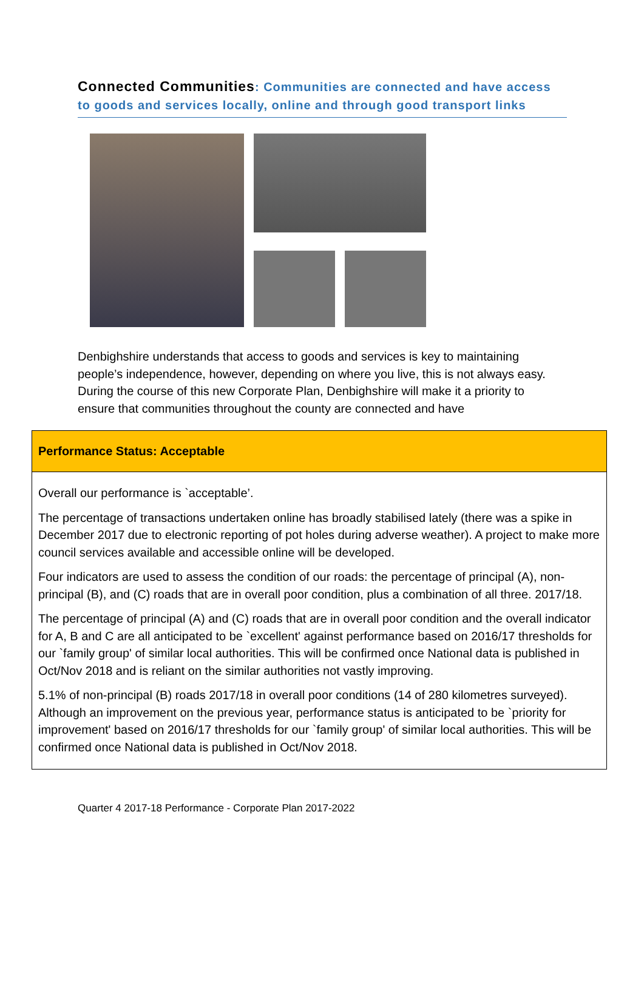Connected Communities: Communities are connected and have access to goods and services locally, online and through good transport links
Denbighshire understands that access to goods and services is key to maintaining people’s independence, however, depending on where you live, this is not always easy. During the course of this new Corporate Plan, Denbighshire will make it a priority to ensure that communities throughout the county are connected and have
| Performance Status: Acceptable |
| --- |
| Overall our performance is `acceptable’. The percentage of transactions undertaken online has broadly stabilised lately (there was a spike in December 2017 due to electronic reporting of pot holes during adverse weather). A project to make more council services available and accessible online will be developed. Four indicators are used to assess the condition of our roads: the percentage of principal (A), non-principal (B), and (C) roads that are in overall poor condition, plus a combination of all three. 2017/18. The percentage of principal (A) and (C) roads that are in overall poor condition and the overall indicator for A, B and C are all anticipated to be `excellent' against performance based on 2016/17 thresholds for our `family group' of similar local authorities. This will be confirmed once National data is published in Oct/Nov 2018 and is reliant on the similar authorities not vastly improving. 5.1% of non-principal (B) roads 2017/18 in overall poor conditions (14 of 280 kilometres surveyed). Although an improvement on the previous year, performance status is anticipated to be `priority for improvement' based on 2016/17 thresholds for our `family group' of similar local authorities. This will be confirmed once National data is published in Oct/Nov 2018. |
Quarter 4 2017-18 Performance - Corporate Plan 2017-2022